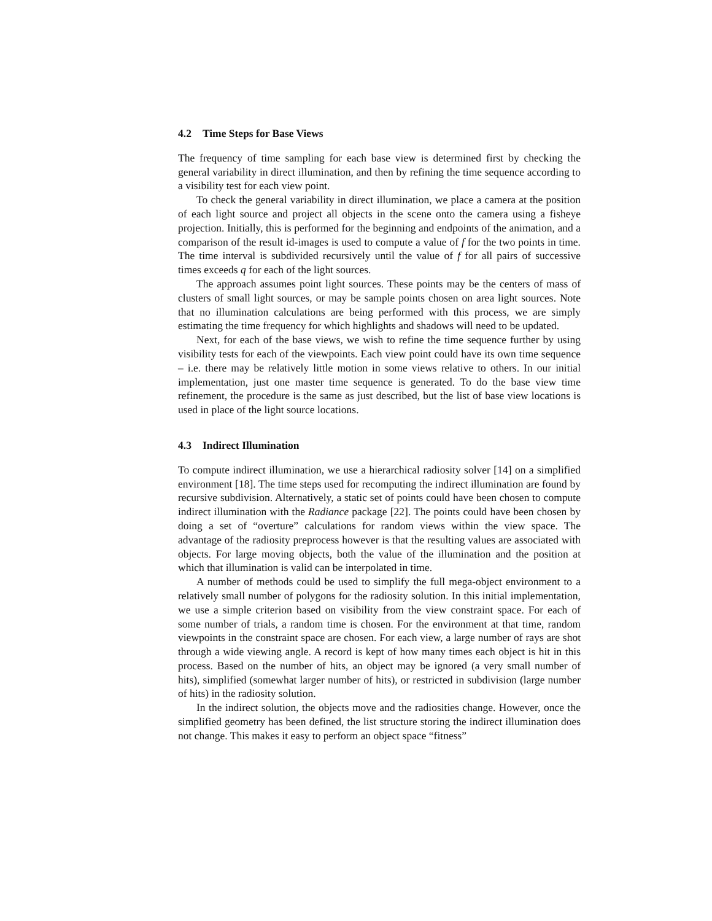4.2 Time Steps for Base Views
The frequency of time sampling for each base view is determined first by checking the general variability in direct illumination, and then by refining the time sequence according to a visibility test for each view point.
To check the general variability in direct illumination, we place a camera at the position of each light source and project all objects in the scene onto the camera using a fisheye projection. Initially, this is performed for the beginning and endpoints of the animation, and a comparison of the result id-images is used to compute a value of f for the two points in time. The time interval is subdivided recursively until the value of f for all pairs of successive times exceeds q for each of the light sources.
The approach assumes point light sources. These points may be the centers of mass of clusters of small light sources, or may be sample points chosen on area light sources. Note that no illumination calculations are being performed with this process, we are simply estimating the time frequency for which highlights and shadows will need to be updated.
Next, for each of the base views, we wish to refine the time sequence further by using visibility tests for each of the viewpoints. Each view point could have its own time sequence – i.e. there may be relatively little motion in some views relative to others. In our initial implementation, just one master time sequence is generated. To do the base view time refinement, the procedure is the same as just described, but the list of base view locations is used in place of the light source locations.
4.3 Indirect Illumination
To compute indirect illumination, we use a hierarchical radiosity solver [14] on a simplified environment [18]. The time steps used for recomputing the indirect illumination are found by recursive subdivision. Alternatively, a static set of points could have been chosen to compute indirect illumination with the Radiance package [22]. The points could have been chosen by doing a set of “overture” calculations for random views within the view space. The advantage of the radiosity preprocess however is that the resulting values are associated with objects. For large moving objects, both the value of the illumination and the position at which that illumination is valid can be interpolated in time.
A number of methods could be used to simplify the full mega-object environment to a relatively small number of polygons for the radiosity solution. In this initial implementation, we use a simple criterion based on visibility from the view constraint space. For each of some number of trials, a random time is chosen. For the environment at that time, random viewpoints in the constraint space are chosen. For each view, a large number of rays are shot through a wide viewing angle. A record is kept of how many times each object is hit in this process. Based on the number of hits, an object may be ignored (a very small number of hits), simplified (somewhat larger number of hits), or restricted in subdivision (large number of hits) in the radiosity solution.
In the indirect solution, the objects move and the radiosities change. However, once the simplified geometry has been defined, the list structure storing the indirect illumination does not change. This makes it easy to perform an object space “fitness”